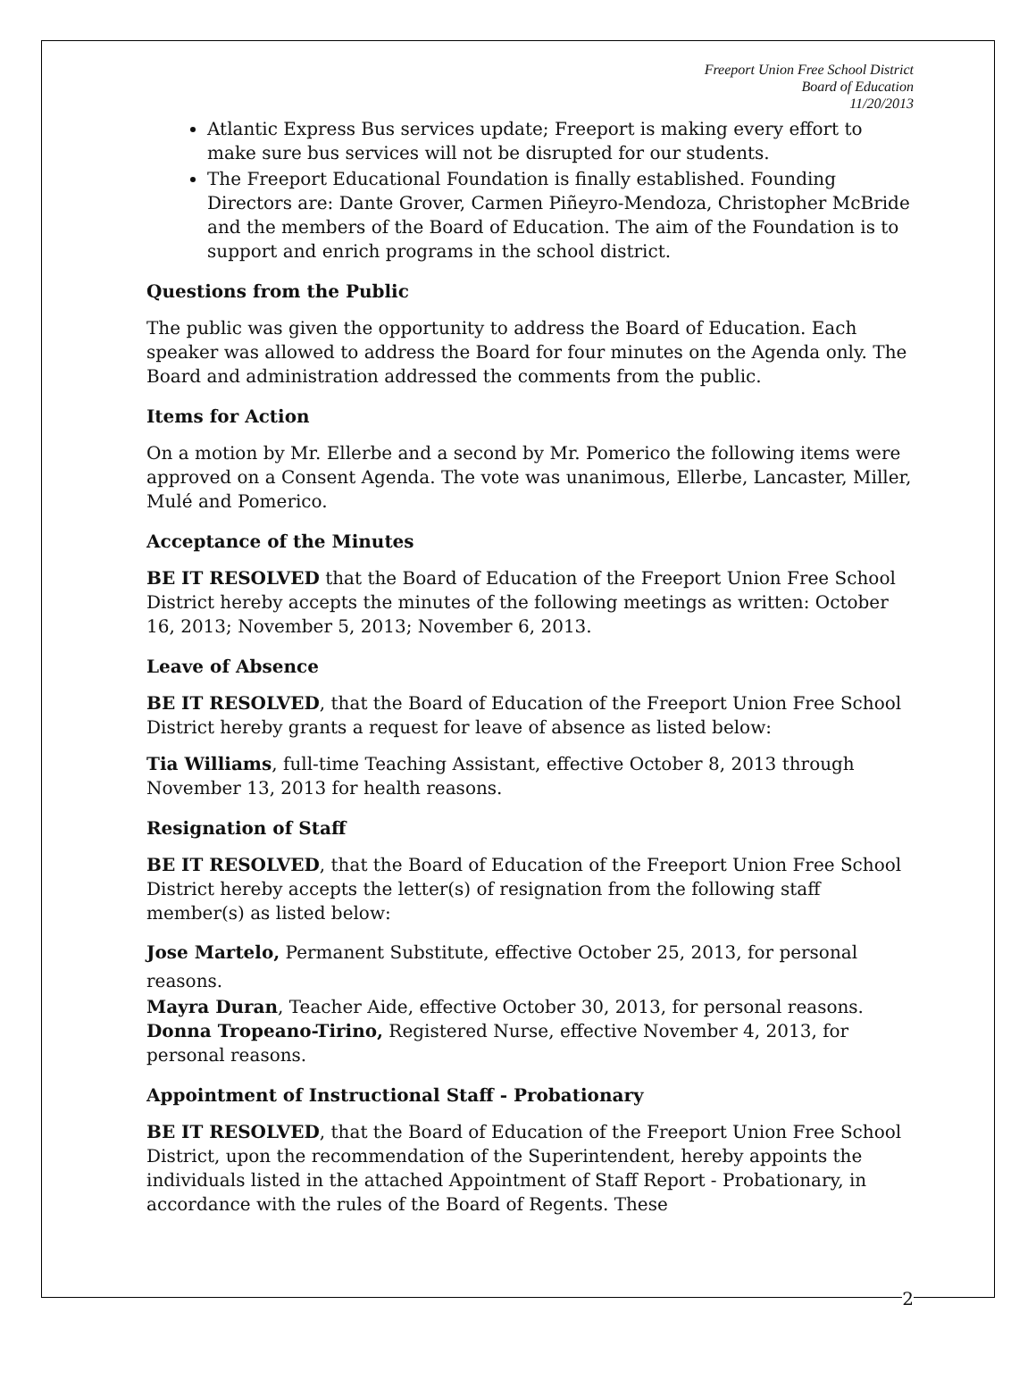Freeport Union Free School District
Board of Education
11/20/2013
Atlantic Express Bus services update; Freeport is making every effort to make sure bus services will not be disrupted for our students.
The Freeport Educational Foundation is finally established. Founding Directors are: Dante Grover, Carmen Piñeyro-Mendoza, Christopher McBride and the members of the Board of Education. The aim of the Foundation is to support and enrich programs in the school district.
Questions from the Public
The public was given the opportunity to address the Board of Education. Each speaker was allowed to address the Board for four minutes on the Agenda only. The Board and administration addressed the comments from the public.
Items for Action
On a motion by Mr. Ellerbe and a second by Mr. Pomerico the following items were approved on a Consent Agenda. The vote was unanimous, Ellerbe, Lancaster, Miller, Mulé and Pomerico.
Acceptance of the Minutes
BE IT RESOLVED that the Board of Education of the Freeport Union Free School District hereby accepts the minutes of the following meetings as written: October 16, 2013; November 5, 2013; November 6, 2013.
Leave of Absence
BE IT RESOLVED, that the Board of Education of the Freeport Union Free School District hereby grants a request for leave of absence as listed below:
Tia Williams, full-time Teaching Assistant, effective October 8, 2013 through November 13, 2013 for health reasons.
Resignation of Staff
BE IT RESOLVED, that the Board of Education of the Freeport Union Free School District hereby accepts the letter(s) of resignation from the following staff member(s) as listed below:
Jose Martelo, Permanent Substitute, effective October 25, 2013, for personal reasons.
Mayra Duran, Teacher Aide, effective October 30, 2013, for personal reasons.
Donna Tropeano-Tirino, Registered Nurse, effective November 4, 2013, for personal reasons.
Appointment of Instructional Staff - Probationary
BE IT RESOLVED, that the Board of Education of the Freeport Union Free School District, upon the recommendation of the Superintendent, hereby appoints the individuals listed in the attached Appointment of Staff Report - Probationary, in accordance with the rules of the Board of Regents. These
2